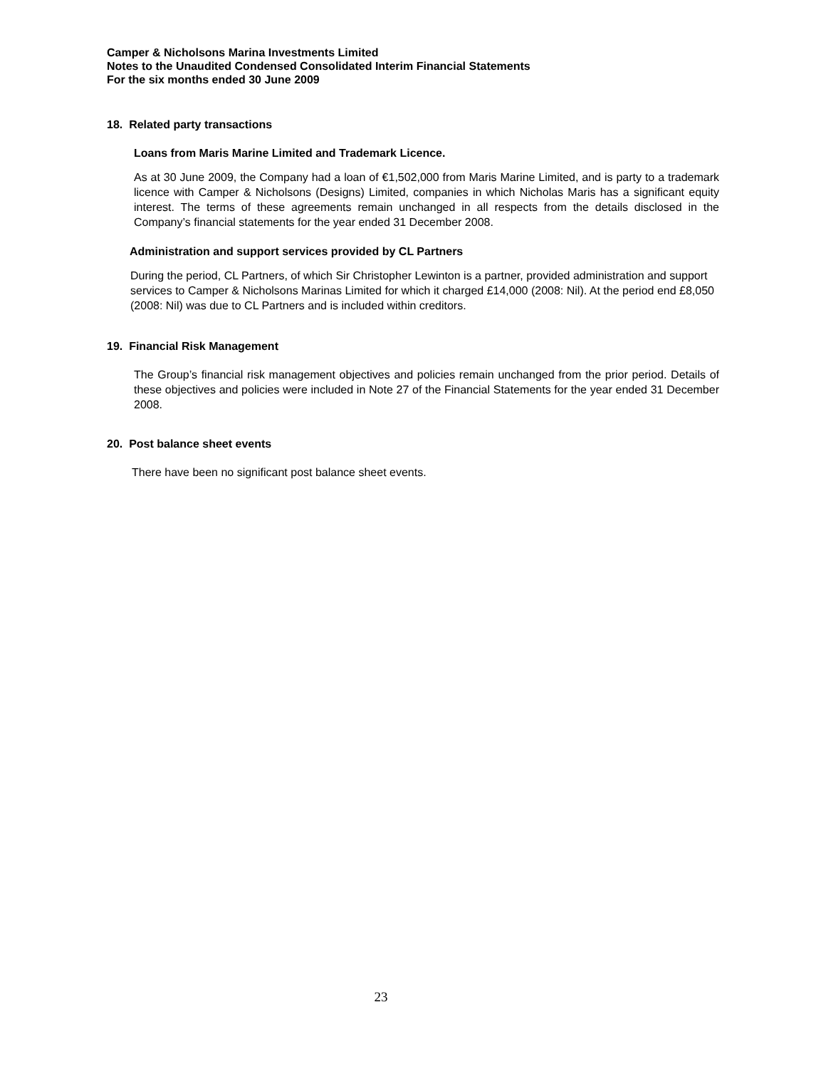Camper & Nicholsons Marina Investments Limited
Notes to the Unaudited Condensed Consolidated Interim Financial Statements
For the six months ended 30 June 2009
18. Related party transactions
Loans from Maris Marine Limited and Trademark Licence.
As at 30 June 2009, the Company had a loan of €1,502,000 from Maris Marine Limited, and is party to a trademark licence with Camper & Nicholsons (Designs) Limited, companies in which Nicholas Maris has a significant equity interest. The terms of these agreements remain unchanged in all respects from the details disclosed in the Company’s financial statements for the year ended 31 December 2008.
Administration and support services provided by CL Partners
During the period, CL Partners, of which Sir Christopher Lewinton is a partner, provided administration and support services to Camper & Nicholsons Marinas Limited for which it charged £14,000 (2008: Nil). At the period end £8,050 (2008: Nil) was due to CL Partners and is included within creditors.
19. Financial Risk Management
The Group’s financial risk management objectives and policies remain unchanged from the prior period. Details of these objectives and policies were included in Note 27 of the Financial Statements for the year ended 31 December 2008.
20. Post balance sheet events
There have been no significant post balance sheet events.
23